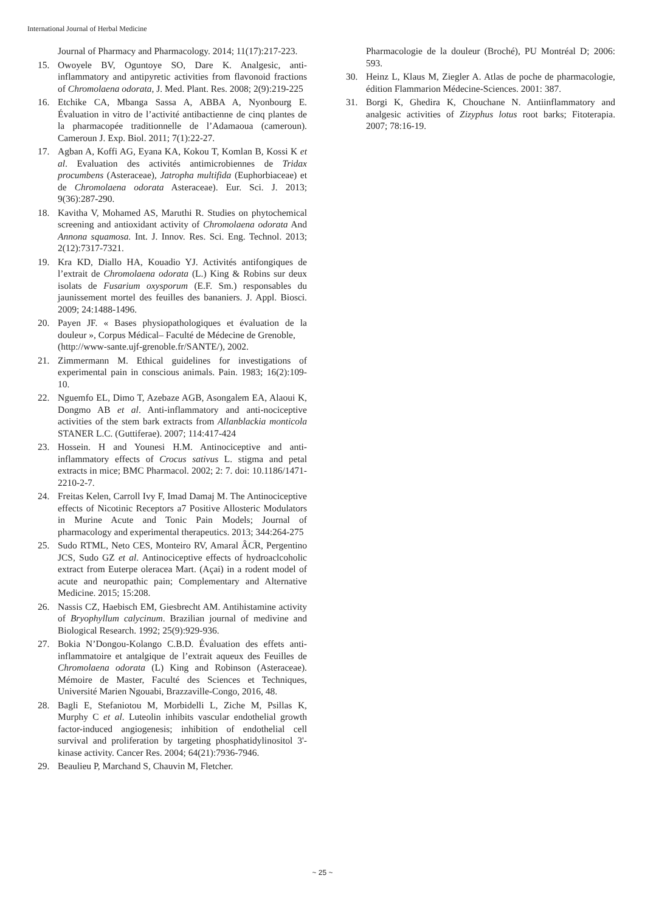International Journal of Herbal Medicine
Journal of Pharmacy and Pharmacology. 2014; 11(17):217-223.
15. Owoyele BV, Oguntoye SO, Dare K. Analgesic, anti-inflammatory and antipyretic activities from flavonoid fractions of Chromolaena odorata, J. Med. Plant. Res. 2008; 2(9):219-225
16. Etchike CA, Mbanga Sassa A, ABBA A, Nyonbourg E. Évaluation in vitro de l’activité antibactienne de cinq plantes de la pharmacopée traditionnelle de l’Adamaoua (cameroun). Cameroun J. Exp. Biol. 2011; 7(1):22-27.
17. Agban A, Koffi AG, Eyana KA, Kokou T, Komlan B, Kossi K et al. Evaluation des activités antimicrobiennes de Tridax procumbens (Asteraceae), Jatropha multifida (Euphorbiaceae) et de Chromolaena odorata Asteraceae). Eur. Sci. J. 2013; 9(36):287-290.
18. Kavitha V, Mohamed AS, Maruthi R. Studies on phytochemical screening and antioxidant activity of Chromolaena odorata And Annona squamosa. Int. J. Innov. Res. Sci. Eng. Technol. 2013; 2(12):7317-7321.
19. Kra KD, Diallo HA, Kouadio YJ. Activités antifongiques de l’extrait de Chromolaena odorata (L.) King & Robins sur deux isolats de Fusarium oxysporum (E.F. Sm.) responsables du jaunissement mortel des feuilles des bananiers. J. Appl. Biosci. 2009; 24:1488-1496.
20. Payen JF. « Bases physiopathologiques et évaluation de la douleur », Corpus Médical– Faculté de Médecine de Grenoble,
(http://www-sante.ujf-grenoble.fr/SANTE/), 2002.
21. Zimmermann M. Ethical guidelines for investigations of experimental pain in conscious animals. Pain. 1983; 16(2):109-10.
22. Nguemfo EL, Dimo T, Azebaze AGB, Asongalem EA, Alaoui K, Dongmo AB et al. Anti-inflammatory and anti-nociceptive activities of the stem bark extracts from Allanblackia monticola STANER L.C. (Guttiferae). 2007; 114:417-424
23. Hossein. H and Younesi H.M. Antinociceptive and anti-inflammatory effects of Crocus sativus L. stigma and petal extracts in mice; BMC Pharmacol. 2002; 2: 7. doi: 10.1186/1471-2210-2-7.
24. Freitas Kelen, Carroll Ivy F, Imad Damaj M. The Antinociceptive effects of Nicotinic Receptors a7 Positive Allosteric Modulators in Murine Acute and Tonic Pain Models; Journal of pharmacology and experimental therapeutics. 2013; 344:264-275
25. Sudo RTML, Neto CES, Monteiro RV, Amaral ÂCR, Pergentino JCS, Sudo GZ et al. Antinociceptive effects of hydroaclcoholic extract from Euterpe oleracea Mart. (Açai) in a rodent model of acute and neuropathic pain; Complementary and Alternative Medicine. 2015; 15:208.
26. Nassis CZ, Haebisch EM, Giesbrecht AM. Antihistamine activity of Bryophyllum calycinum. Brazilian journal of medivine and Biological Research. 1992; 25(9):929-936.
27. Bokia N’Dongou-Kolango C.B.D. Évaluation des effets anti-inflammatoire et antalgique de l’extrait aqueux des Feuilles de Chromolaena odorata (L) King and Robinson (Asteraceae). Mémoire de Master, Faculté des Sciences et Techniques, Université Marien Ngouabi, Brazzaville-Congo, 2016, 48.
28. Bagli E, Stefaniotou M, Morbidelli L, Ziche M, Psillas K, Murphy C et al. Luteolin inhibits vascular endothelial growth factor-induced angiogenesis; inhibition of endothelial cell survival and proliferation by targeting phosphatidylinositol 3'-kinase activity. Cancer Res. 2004; 64(21):7936-7946.
29. Beaulieu P, Marchand S, Chauvin M, Fletcher.
Pharmacologie de la douleur (Broché), PU Montréal D; 2006: 593.
30. Heinz L, Klaus M, Ziegler A. Atlas de poche de pharmacologie, édition Flammarion Médecine-Sciences. 2001: 387.
31. Borgi K, Ghedira K, Chouchane N. Antiinflammatory and analgesic activities of Zizyphus lotus root barks; Fitoterapia. 2007; 78:16-19.
~ 25 ~